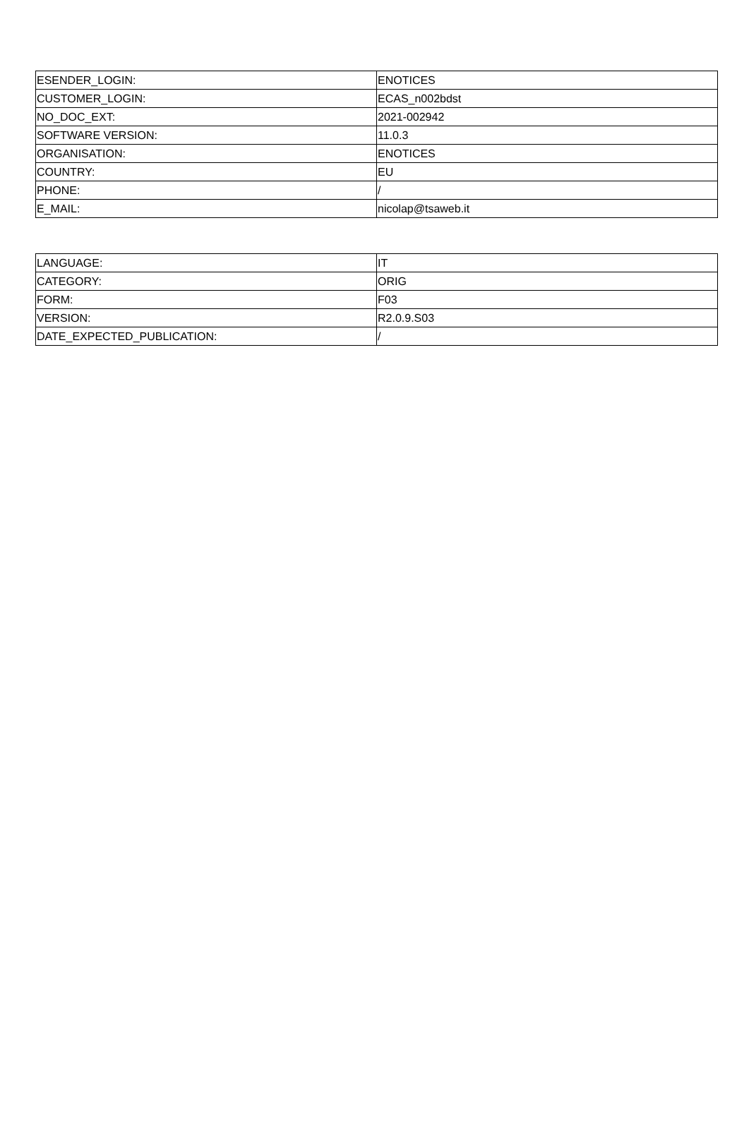| ESENDER_LOGIN: | ENOTICES |
| CUSTOMER_LOGIN: | ECAS_n002bdst |
| NO_DOC_EXT: | 2021-002942 |
| SOFTWARE VERSION: | 11.0.3 |
| ORGANISATION: | ENOTICES |
| COUNTRY: | EU |
| PHONE: | / |
| E_MAIL: | nicolap@tsaweb.it |
| LANGUAGE: | IT |
| CATEGORY: | ORIG |
| FORM: | F03 |
| VERSION: | R2.0.9.S03 |
| DATE_EXPECTED_PUBLICATION: | / |